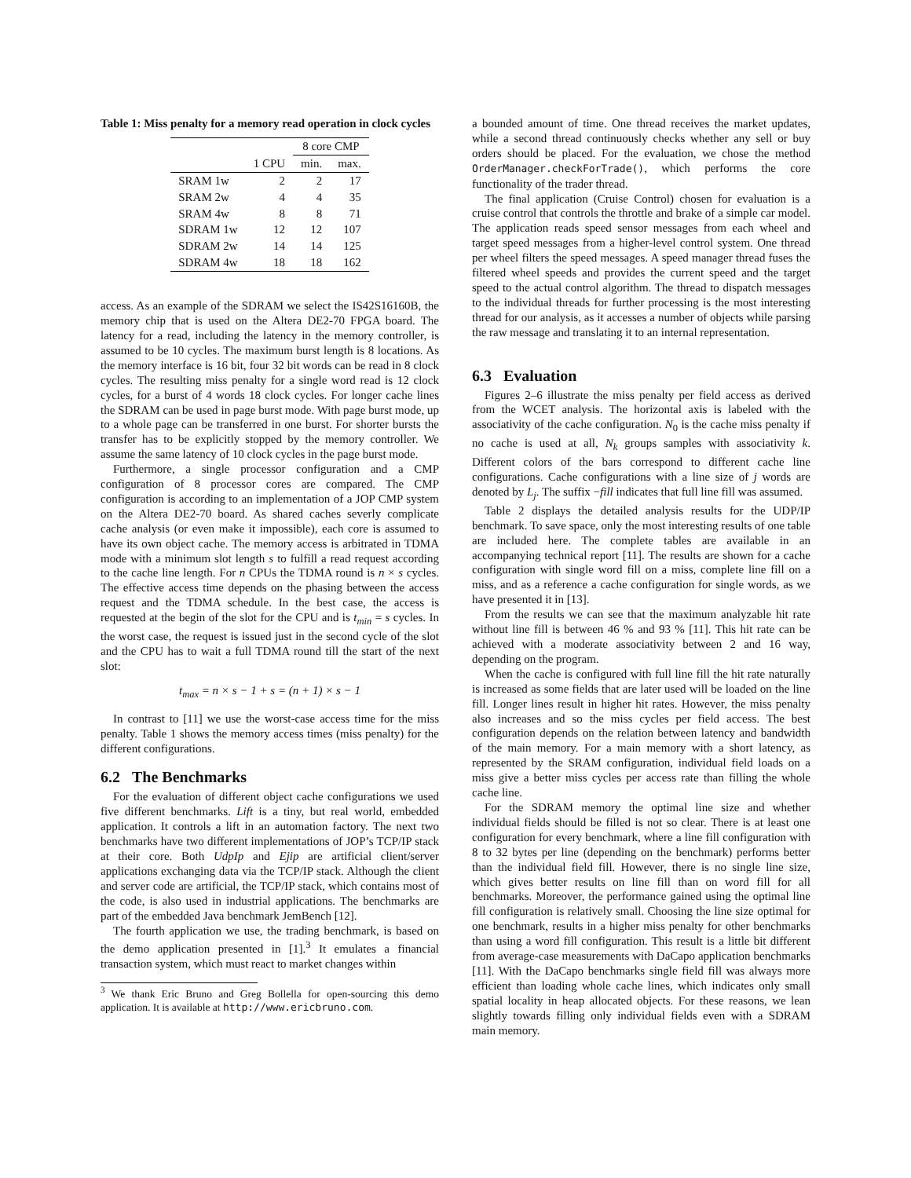Table 1: Miss penalty for a memory read operation in clock cycles
| | | 8 core CMP | |
| --- | --- | --- | --- |
| | 1 CPU | min. | max. |
| SRAM 1w | 2 | 2 | 17 |
| SRAM 2w | 4 | 4 | 35 |
| SRAM 4w | 8 | 8 | 71 |
| SDRAM 1w | 12 | 12 | 107 |
| SDRAM 2w | 14 | 14 | 125 |
| SDRAM 4w | 18 | 18 | 162 |
access. As an example of the SDRAM we select the IS42S16160B, the memory chip that is used on the Altera DE2-70 FPGA board. The latency for a read, including the latency in the memory controller, is assumed to be 10 cycles. The maximum burst length is 8 locations. As the memory interface is 16 bit, four 32 bit words can be read in 8 clock cycles. The resulting miss penalty for a single word read is 12 clock cycles, for a burst of 4 words 18 clock cycles. For longer cache lines the SDRAM can be used in page burst mode. With page burst mode, up to a whole page can be transferred in one burst. For shorter bursts the transfer has to be explicitly stopped by the memory controller. We assume the same latency of 10 clock cycles in the page burst mode.
Furthermore, a single processor configuration and a CMP configuration of 8 processor cores are compared. The CMP configuration is according to an implementation of a JOP CMP system on the Altera DE2-70 board. As shared caches severly complicate cache analysis (or even make it impossible), each core is assumed to have its own object cache. The memory access is arbitrated in TDMA mode with a minimum slot length s to fulfill a read request according to the cache line length. For n CPUs the TDMA round is n × s cycles. The effective access time depends on the phasing between the access request and the TDMA schedule. In the best case, the access is requested at the begin of the slot for the CPU and is t<sub>min</sub> = s cycles. In the worst case, the request is issued just in the second cycle of the slot and the CPU has to wait a full TDMA round till the start of the next slot:
t<sub>max</sub> = n × s − 1 + s = (n + 1) × s − 1
In contrast to [11] we use the worst-case access time for the miss penalty. Table 1 shows the memory access times (miss penalty) for the different configurations.
6.2 The Benchmarks
For the evaluation of different object cache configurations we used five different benchmarks. Lift is a tiny, but real world, embedded application. It controls a lift in an automation factory. The next two benchmarks have two different implementations of JOP’s TCP/IP stack at their core. Both UdpIp and Ejip are artificial client/server applications exchanging data via the TCP/IP stack. Although the client and server code are artificial, the TCP/IP stack, which contains most of the code, is also used in industrial applications. The benchmarks are part of the embedded Java benchmark JemBench [12].
The fourth application we use, the trading benchmark, is based on the demo application presented in [1].<sup>3</sup> It emulates a financial transaction system, which must react to market changes within
<sup>3</sup> We thank Eric Bruno and Greg Bollella for open-sourcing this demo application. It is available at http://www.ericbruno.com.
a bounded amount of time. One thread receives the market updates, while a second thread continuously checks whether any sell or buy orders should be placed. For the evaluation, we chose the method OrderManager.checkForTrade(), which performs the core functionality of the trader thread.
The final application (Cruise Control) chosen for evaluation is a cruise control that controls the throttle and brake of a simple car model. The application reads speed sensor messages from each wheel and target speed messages from a higher-level control system. One thread per wheel filters the speed messages. A speed manager thread fuses the filtered wheel speeds and provides the current speed and the target speed to the actual control algorithm. The thread to dispatch messages to the individual threads for further processing is the most interesting thread for our analysis, as it accesses a number of objects while parsing the raw message and translating it to an internal representation.
6.3 Evaluation
Figures 2–6 illustrate the miss penalty per field access as derived from the WCET analysis. The horizontal axis is labeled with the associativity of the cache configuration. N<sub>0</sub> is the cache miss penalty if no cache is used at all, N<sub>k</sub> groups samples with associativity k. Different colors of the bars correspond to different cache line configurations. Cache configurations with a line size of j words are denoted by L<sub>j</sub>. The suffix −fill indicates that full line fill was assumed.
Table 2 displays the detailed analysis results for the UDP/IP benchmark. To save space, only the most interesting results of one table are included here. The complete tables are available in an accompanying technical report [11]. The results are shown for a cache configuration with single word fill on a miss, complete line fill on a miss, and as a reference a cache configuration for single words, as we have presented it in [13].
From the results we can see that the maximum analyzable hit rate without line fill is between 46 % and 93 % [11]. This hit rate can be achieved with a moderate associativity between 2 and 16 way, depending on the program.
When the cache is configured with full line fill the hit rate naturally is increased as some fields that are later used will be loaded on the line fill. Longer lines result in higher hit rates. However, the miss penalty also increases and so the miss cycles per field access. The best configuration depends on the relation between latency and bandwidth of the main memory. For a main memory with a short latency, as represented by the SRAM configuration, individual field loads on a miss give a better miss cycles per access rate than filling the whole cache line.
For the SDRAM memory the optimal line size and whether individual fields should be filled is not so clear. There is at least one configuration for every benchmark, where a line fill configuration with 8 to 32 bytes per line (depending on the benchmark) performs better than the individual field fill. However, there is no single line size, which gives better results on line fill than on word fill for all benchmarks. Moreover, the performance gained using the optimal line fill configuration is relatively small. Choosing the line size optimal for one benchmark, results in a higher miss penalty for other benchmarks than using a word fill configuration. This result is a little bit different from average-case measurements with DaCapo application benchmarks [11]. With the DaCapo benchmarks single field fill was always more efficient than loading whole cache lines, which indicates only small spatial locality in heap allocated objects. For these reasons, we lean slightly towards filling only individual fields even with a SDRAM main memory.